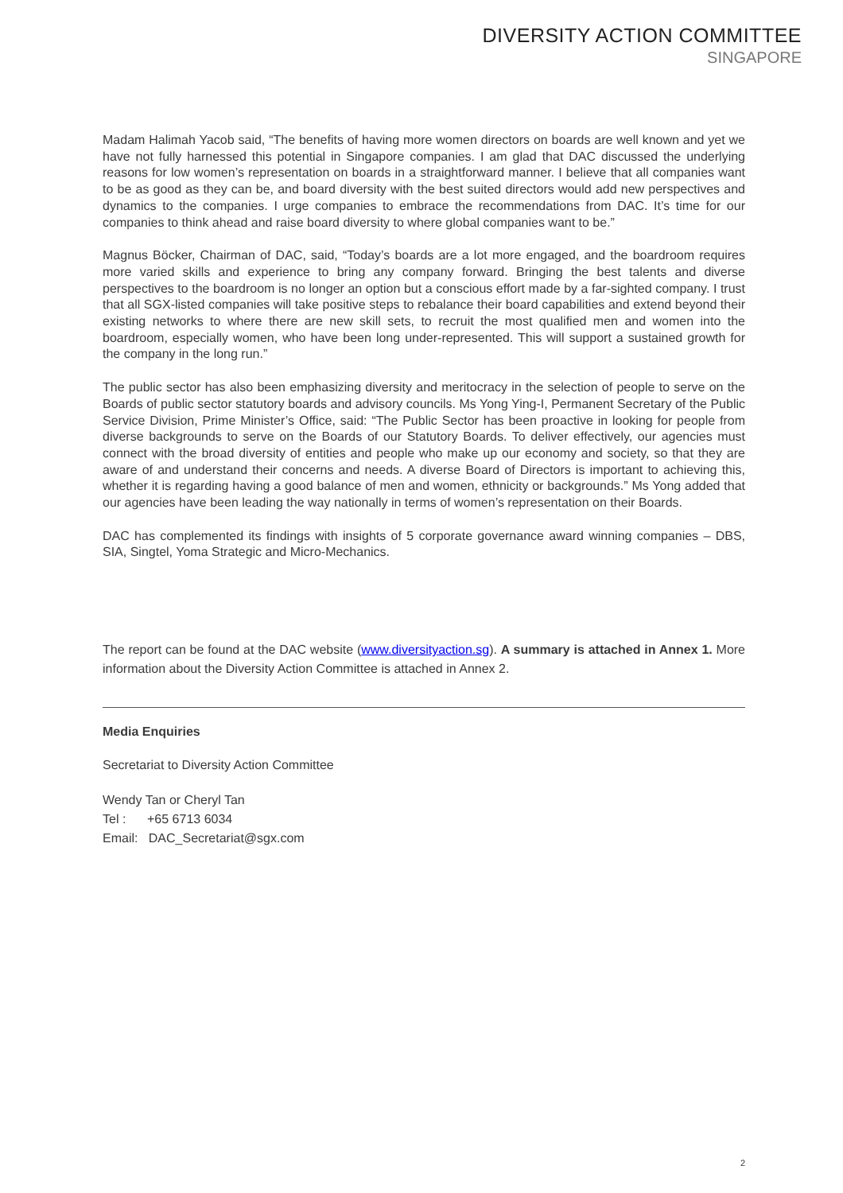DIVERSITY ACTION COMMITTEE
SINGAPORE
Madam Halimah Yacob said, “The benefits of having more women directors on boards are well known and yet we have not fully harnessed this potential in Singapore companies. I am glad that DAC discussed the underlying reasons for low women’s representation on boards in a straightforward manner. I believe that all companies want to be as good as they can be, and board diversity with the best suited directors would add new perspectives and dynamics to the companies. I urge companies to embrace the recommendations from DAC. It’s time for our companies to think ahead and raise board diversity to where global companies want to be.”
Magnus Böcker, Chairman of DAC, said, “Today’s boards are a lot more engaged, and the boardroom requires more varied skills and experience to bring any company forward. Bringing the best talents and diverse perspectives to the boardroom is no longer an option but a conscious effort made by a far-sighted company. I trust that all SGX-listed companies will take positive steps to rebalance their board capabilities and extend beyond their existing networks to where there are new skill sets, to recruit the most qualified men and women into the boardroom, especially women, who have been long under-represented. This will support a sustained growth for the company in the long run.”
The public sector has also been emphasizing diversity and meritocracy in the selection of people to serve on the Boards of public sector statutory boards and advisory councils. Ms Yong Ying-I, Permanent Secretary of the Public Service Division, Prime Minister’s Office, said: “The Public Sector has been proactive in looking for people from diverse backgrounds to serve on the Boards of our Statutory Boards. To deliver effectively, our agencies must connect with the broad diversity of entities and people who make up our economy and society, so that they are aware of and understand their concerns and needs. A diverse Board of Directors is important to achieving this, whether it is regarding having a good balance of men and women, ethnicity or backgrounds.” Ms Yong added that our agencies have been leading the way nationally in terms of women’s representation on their Boards.
DAC has complemented its findings with insights of 5 corporate governance award winning companies – DBS, SIA, Singtel, Yoma Strategic and Micro-Mechanics.
The report can be found at the DAC website (www.diversityaction.sg). A summary is attached in Annex 1. More information about the Diversity Action Committee is attached in Annex 2.
Media Enquiries
Secretariat to Diversity Action Committee
Wendy Tan or Cheryl Tan
Tel : +65 6713 6034
Email: DAC_Secretariat@sgx.com
2